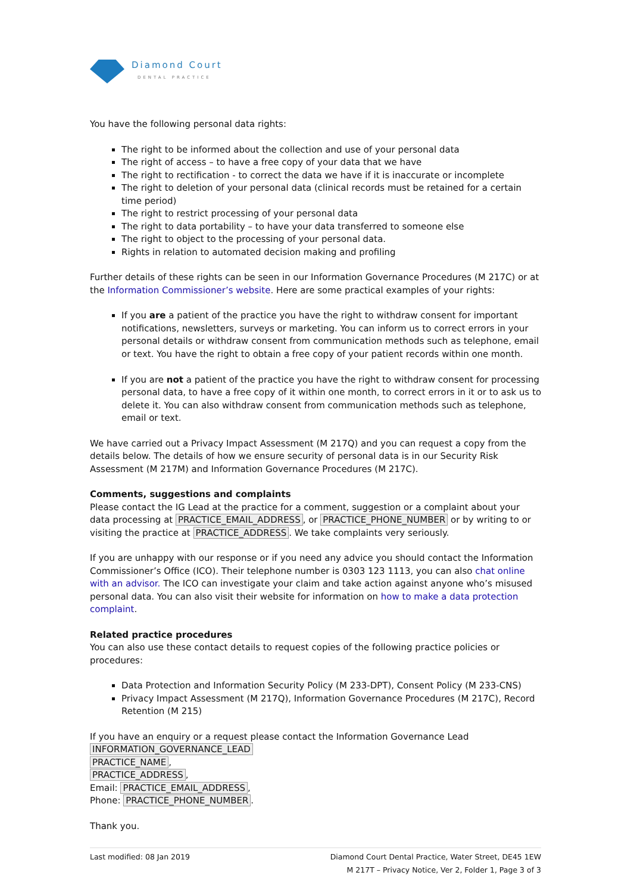Diamond Court
DENTAL PRACTICE
You have the following personal data rights:
The right to be informed about the collection and use of your personal data
The right of access – to have a free copy of your data that we have
The right to rectification - to correct the data we have if it is inaccurate or incomplete
The right to deletion of your personal data (clinical records must be retained for a certain time period)
The right to restrict processing of your personal data
The right to data portability – to have your data transferred to someone else
The right to object to the processing of your personal data.
Rights in relation to automated decision making and profiling
Further details of these rights can be seen in our Information Governance Procedures (M 217C) or at the Information Commissioner’s website. Here are some practical examples of your rights:
If you are a patient of the practice you have the right to withdraw consent for important notifications, newsletters, surveys or marketing. You can inform us to correct errors in your personal details or withdraw consent from communication methods such as telephone, email or text. You have the right to obtain a free copy of your patient records within one month.
If you are not a patient of the practice you have the right to withdraw consent for processing personal data, to have a free copy of it within one month, to correct errors in it or to ask us to delete it. You can also withdraw consent from communication methods such as telephone, email or text.
We have carried out a Privacy Impact Assessment (M 217Q) and you can request a copy from the details below. The details of how we ensure security of personal data is in our Security Risk Assessment (M 217M) and Information Governance Procedures (M 217C).
Comments, suggestions and complaints
Please contact the IG Lead at the practice for a comment, suggestion or a complaint about your data processing at PRACTICE_EMAIL_ADDRESS, or PRACTICE_PHONE_NUMBER or by writing to or visiting the practice at PRACTICE_ADDRESS. We take complaints very seriously.
If you are unhappy with our response or if you need any advice you should contact the Information Commissioner’s Office (ICO). Their telephone number is 0303 123 1113, you can also chat online with an advisor. The ICO can investigate your claim and take action against anyone who’s misused personal data. You can also visit their website for information on how to make a data protection complaint.
Related practice procedures
You can also use these contact details to request copies of the following practice policies or procedures:
Data Protection and Information Security Policy (M 233-DPT), Consent Policy (M 233-CNS)
Privacy Impact Assessment (M 217Q), Information Governance Procedures (M 217C), Record Retention (M 215)
If you have an enquiry or a request please contact the Information Governance Lead
INFORMATION_GOVERNANCE_LEAD
PRACTICE_NAME,
PRACTICE_ADDRESS,
Email: PRACTICE_EMAIL_ADDRESS,
Phone: PRACTICE_PHONE_NUMBER.
Thank you.
Last modified: 08 Jan 2019 Diamond Court Dental Practice, Water Street, DE45 1EW
M 217T – Privacy Notice, Ver 2, Folder 1, Page 3 of 3